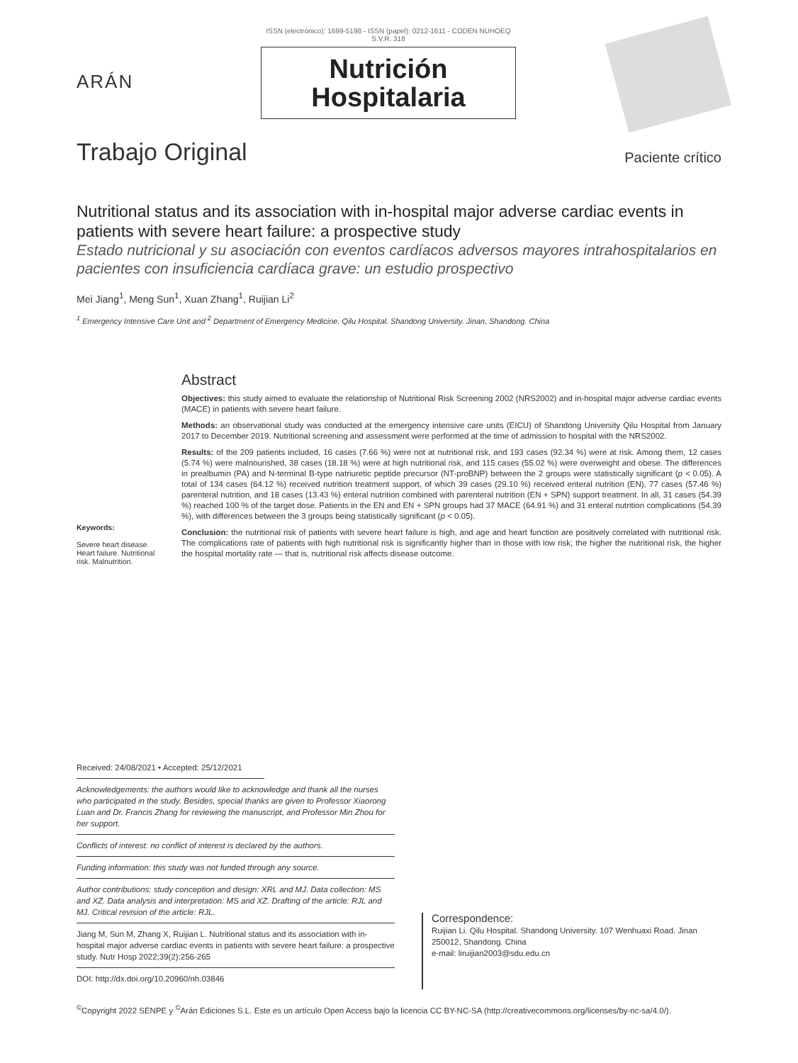ARÁN
ISSN (electrónico): 1699-5198 - ISSN (papel): 0212-1611 - CODEN NUHOEQ S.V.R. 318
Nutrición
Hospitalaria
Trabajo Original
Paciente crítico
Nutritional status and its association with in-hospital major adverse cardiac events in patients with severe heart failure: a prospective study
Estado nutricional y su asociación con eventos cardíacos adversos mayores intrahospitalarios en pacientes con insuficiencia cardíaca grave: un estudio prospectivo
Mei Jiang<sup>1</sup>, Meng Sun<sup>1</sup>, Xuan Zhang<sup>1</sup>, Ruijian Li<sup>2</sup>
<sup>1</sup> Emergency Intensive Care Unit and <sup>2</sup> Department of Emergency Medicine. Qilu Hospital. Shandong University. Jinan, Shandong. China
Keywords:
Severe heart disease. Heart failure. Nutritional risk. Malnutrition.
Abstract
Objectives: this study aimed to evaluate the relationship of Nutritional Risk Screening 2002 (NRS2002) and in-hospital major adverse cardiac events (MACE) in patients with severe heart failure.
Methods: an observational study was conducted at the emergency intensive care units (EICU) of Shandong University Qilu Hospital from January 2017 to December 2019. Nutritional screening and assessment were performed at the time of admission to hospital with the NRS2002.
Results: of the 209 patients included, 16 cases (7.66 %) were not at nutritional risk, and 193 cases (92.34 %) were at risk. Among them, 12 cases (5.74 %) were malnourished, 38 cases (18.18 %) were at high nutritional risk, and 115 cases (55.02 %) were overweight and obese. The differences in prealbumin (PA) and N-terminal B-type natriuretic peptide precursor (NT-proBNP) between the 2 groups were statistically significant (p < 0.05). A total of 134 cases (64.12 %) received nutrition treatment support, of which 39 cases (29.10 %) received enteral nutrition (EN), 77 cases (57.46 %) parenteral nutrition, and 18 cases (13.43 %) enteral nutrition combined with parenteral nutrition (EN + SPN) support treatment. In all, 31 cases (54.39 %) reached 100 % of the target dose. Patients in the EN and EN + SPN groups had 37 MACE (64.91 %) and 31 enteral nutrition complications (54.39 %), with differences between the 3 groups being statistically significant (p < 0.05).
Conclusion: the nutritional risk of patients with severe heart failure is high, and age and heart function are positively correlated with nutritional risk. The complications rate of patients with high nutritional risk is significantly higher than in those with low risk; the higher the nutritional risk, the higher the hospital mortality rate — that is, nutritional risk affects disease outcome.
Received: 24/08/2021 • Accepted: 25/12/2021
Acknowledgements: the authors would like to acknowledge and thank all the nurses who participated in the study. Besides, special thanks are given to Professor Xiaorong Luan and Dr. Francis Zhang for reviewing the manuscript, and Professor Min Zhou for her support.
Conflicts of interest: no conflict of interest is declared by the authors.
Funding information: this study was not funded through any source.
Author contributions: study conception and design: XRL and MJ. Data collection: MS and XZ. Data analysis and interpretation: MS and XZ. Drafting of the article: RJL and MJ. Critical revision of the article: RJL.
Jiang M, Sun M, Zhang X, Ruijian L. Nutritional status and its association with in-hospital major adverse cardiac events in patients with severe heart failure: a prospective study. Nutr Hosp 2022;39(2):256-265
DOI: http://dx.doi.org/10.20960/nh.03846
Correspondence:
Ruijian Li. Qilu Hospital. Shandong University. 107 Wenhuaxi Road. Jinan 250012, Shandong. China
e-mail: liruijian2003@sdu.edu.cn
<sup>©</sup>Copyright 2022 SENPE y <sup>©</sup>Arán Ediciones S.L. Este es un artículo Open Access bajo la licencia CC BY-NC-SA (http://creativecommons.org/licenses/by-nc-sa/4.0/).